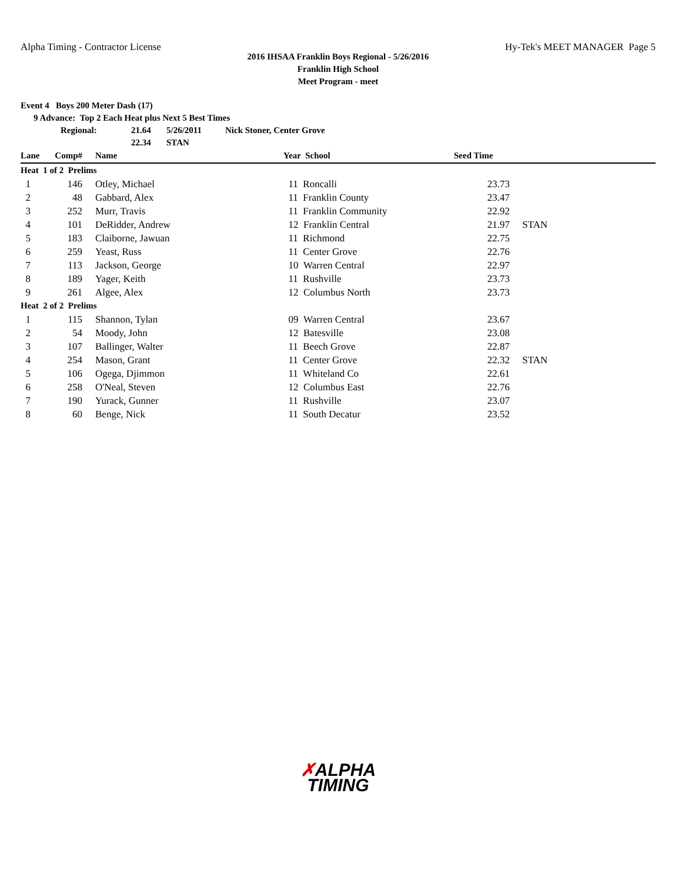Alpha Timing - Contractor License Hy-Tek's MEET MANAGER Page 5
2016 IHSAA Franklin Boys Regional - 5/26/2016
Franklin High School
Meet Program - meet
Event 4 Boys 200 Meter Dash (17)
9 Advance: Top 2 Each Heat plus Next 5 Best Times
Regional: 21.64 5/26/2011 Nick Stoner, Center Grove
22.34 STAN
| Lane | Comp# | Name | Year School | Seed Time | |
| --- | --- | --- | --- | --- | --- |
| Heat 1 of 2 Prelims | | | | | |
| 1 | 146 | Otley, Michael | 11 Roncalli | 23.73 | |
| 2 | 48 | Gabbard, Alex | 11 Franklin County | 23.47 | |
| 3 | 252 | Murr, Travis | 11 Franklin Community | 22.92 | |
| 4 | 101 | DeRidder, Andrew | 12 Franklin Central | 21.97 | STAN |
| 5 | 183 | Claiborne, Jawuan | 11 Richmond | 22.75 | |
| 6 | 259 | Yeast, Russ | 11 Center Grove | 22.76 | |
| 7 | 113 | Jackson, George | 10 Warren Central | 22.97 | |
| 8 | 189 | Yager, Keith | 11 Rushville | 23.73 | |
| 9 | 261 | Algee, Alex | 12 Columbus North | 23.73 | |
| Heat 2 of 2 Prelims | | | | | |
| 1 | 115 | Shannon, Tylan | 09 Warren Central | 23.67 | |
| 2 | 54 | Moody, John | 12 Batesville | 23.08 | |
| 3 | 107 | Ballinger, Walter | 11 Beech Grove | 22.87 | |
| 4 | 254 | Mason, Grant | 11 Center Grove | 22.32 | STAN |
| 5 | 106 | Ogega, Djimmon | 11 Whiteland Co | 22.61 | |
| 6 | 258 | O'Neal, Steven | 12 Columbus East | 22.76 | |
| 7 | 190 | Yurack, Gunner | 11 Rushville | 23.07 | |
| 8 | 60 | Benge, Nick | 11 South Decatur | 23.52 | |
✗ALPHA
TIMING